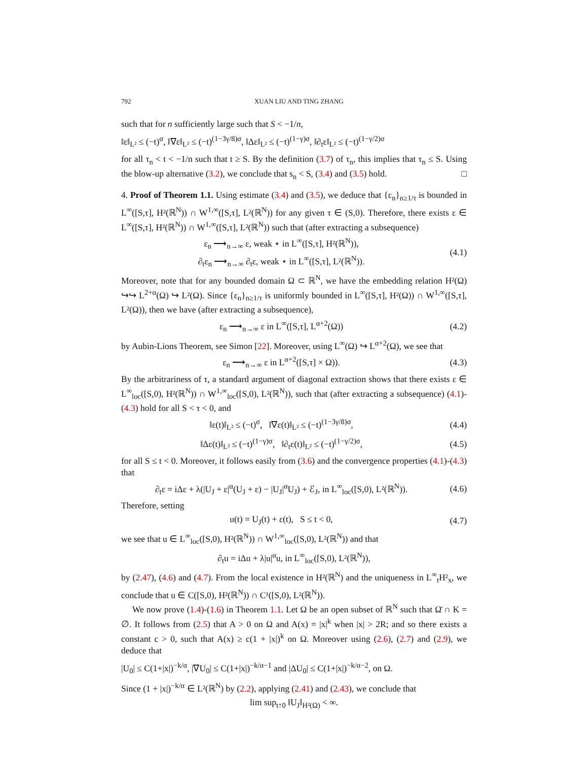792 XUAN LIU AND TING ZHANG
such that for n sufficiently large such that S < −1/n,
‖ε‖<sub>L²</sub> ≤ (−t)<sup>σ</sup>, ‖∇ε‖<sub>L²</sub> ≤ (−t)<sup>(1−3γ/8)σ</sup>, ‖Δε‖<sub>L²</sub> ≤ (−t)<sup>(1−γ)σ</sup>, ‖∂<sub>t</sub>ε‖<sub>L²</sub> ≤ (−t)<sup>(1−γ/2)σ</sup>
for all τ<sub>n</sub> < t < −1/n such that t ≥ S. By the definition (3.7) of τ<sub>n</sub>, this implies that τ<sub>n</sub> ≤ S. Using the blow-up alternative (3.2), we conclude that s<sub>n</sub> < S, (3.4) and (3.5) hold. □
4. Proof of Theorem 1.1. Using estimate (3.4) and (3.5), we deduce that {ε<sub>n</sub>}<sub>n≥1/τ</sub> is bounded in L<sup>∞</sup>([S,τ], H²(ℝ<sup>N</sup>)) ∩ W<sup>1,∞</sup>([S,τ], L²(ℝ<sup>N</sup>)) for any given τ ∈ (S,0). Therefore, there exists ε ∈ L<sup>∞</sup>([S,τ], H²(ℝ<sup>N</sup>)) ∩ W<sup>1,∞</sup>([S,τ], L²(ℝ<sup>N</sup>)) such that (after extracting a subsequence)
ε<sub>n</sub> ⟶<sub>n→∞</sub> ε, weak ⋆ in L<sup>∞</sup>([S,τ], H²(ℝ<sup>N</sup>)),
∂<sub>t</sub>ε<sub>n</sub> ⟶<sub>n→∞</sub> ∂<sub>t</sub>ε, weak ⋆ in L<sup>∞</sup>([S,τ], L²(ℝ<sup>N</sup>)).
(4.1)
Moreover, note that for any bounded domain Ω ⊂ ℝ<sup>N</sup>, we have the embedding relation H²(Ω) ↪↪ L<sup>2+α</sup>(Ω) ↪ L²(Ω). Since {ε<sub>n</sub>}<sub>n≥1/τ</sub> is uniformly bounded in L<sup>∞</sup>([S,τ], H²(Ω)) ∩ W<sup>1,∞</sup>([S,τ], L²(Ω)), then we have (after extracting a subsequence),
ε<sub>n</sub> ⟶<sub>n→∞</sub> ε in L<sup>∞</sup>([S,τ], L<sup>α+2</sup>(Ω))
(4.2)
by Aubin-Lions Theorem, see Simon [22]. Moreover, using L<sup>∞</sup>(Ω) ↪ L<sup>α+2</sup>(Ω), we see that
ε<sub>n</sub> ⟶<sub>n→∞</sub> ε in L<sup>α+2</sup>([S,τ] × Ω)).
(4.3)
By the arbitrariness of τ, a standard argument of diagonal extraction shows that there exists ε ∈ L<sup>∞</sup><sub>loc</sub>([S,0), H²(ℝ<sup>N</sup>)) ∩ W<sup>1,∞</sup><sub>loc</sub>([S,0), L²(ℝ<sup>N</sup>)), such that (after extracting a subsequence) (4.1)-(4.3) hold for all S < τ < 0, and
‖ε(t)‖<sub>L²</sub> ≤ (−t)<sup>σ</sup>, ‖∇ε(t)‖<sub>L²</sub> ≤ (−t)<sup>(1−3γ/8)σ</sup>,
(4.4)
‖Δε(t)‖<sub>L²</sub> ≤ (−t)<sup>(1−γ)σ</sup>, ‖∂<sub>t</sub>ε(t)‖<sub>L²</sub> ≤ (−t)<sup>(1−γ/2)σ</sup>,
(4.5)
for all S ≤ t < 0. Moreover, it follows easily from (3.6) and the convergence properties (4.1)-(4.3) that
∂<sub>t</sub>ε = iΔε + λ(|U<sub>J</sub> + ε|<sup>α</sup>(U<sub>J</sub> + ε) − |U<sub>J</sub>|<sup>α</sup>U<sub>J</sub>) + ℰ<sub>J</sub>, in L<sup>∞</sup><sub>loc</sub>([S,0), L²(ℝ<sup>N</sup>)).
(4.6)
Therefore, setting
u(t) = U<sub>J</sub>(t) + ε(t), S ≤ t < 0,
(4.7)
we see that u ∈ L<sup>∞</sup><sub>loc</sub>([S,0), H²(ℝ<sup>N</sup>)) ∩ W<sup>1,∞</sup><sub>loc</sub>([S,0), L²(ℝ<sup>N</sup>)) and that
∂<sub>t</sub>u = iΔu + λ|u|<sup>α</sup>u, in L<sup>∞</sup><sub>loc</sub>([S,0), L²(ℝ<sup>N</sup>)),
by (2.47), (4.6) and (4.7). From the local existence in H²(ℝ<sup>N</sup>) and the uniqueness in L<sup>∞</sup><sub>t</sub>H²<sub>x</sub>, we conclude that u ∈ C([S,0), H²(ℝ<sup>N</sup>)) ∩ C¹([S,0), L²(ℝ<sup>N</sup>)).
We now prove (1.4)-(1.6) in Theorem 1.1. Let Ω be an open subset of ℝ<sup>N</sup> such that Ω̄ ∩ K = ∅. It follows from (2.5) that A > 0 on Ω and A(x) = |x|<sup>k</sup> when |x| > 2R; and so there exists a constant c > 0, such that A(x) ≥ c(1 + |x|)<sup>k</sup> on Ω. Moreover using (2.6), (2.7) and (2.9), we deduce that
|U<sub>0</sub>| ≤ C(1+|x|)<sup>−k/α</sup>, |∇U<sub>0</sub>| ≤ C(1+|x|)<sup>−k/α−1</sup> and |ΔU<sub>0</sub>| ≤ C(1+|x|)<sup>−k/α−2</sup>, on Ω.
Since (1 + |x|)<sup>−k/α</sup> ∈ L²(ℝ<sup>N</sup>) by (2.2), applying (2.41) and (2.43), we conclude that
lim sup<sub>t↑0</sub> ‖U<sub>J</sub>‖<sub>H²(Ω)</sub> < ∞.